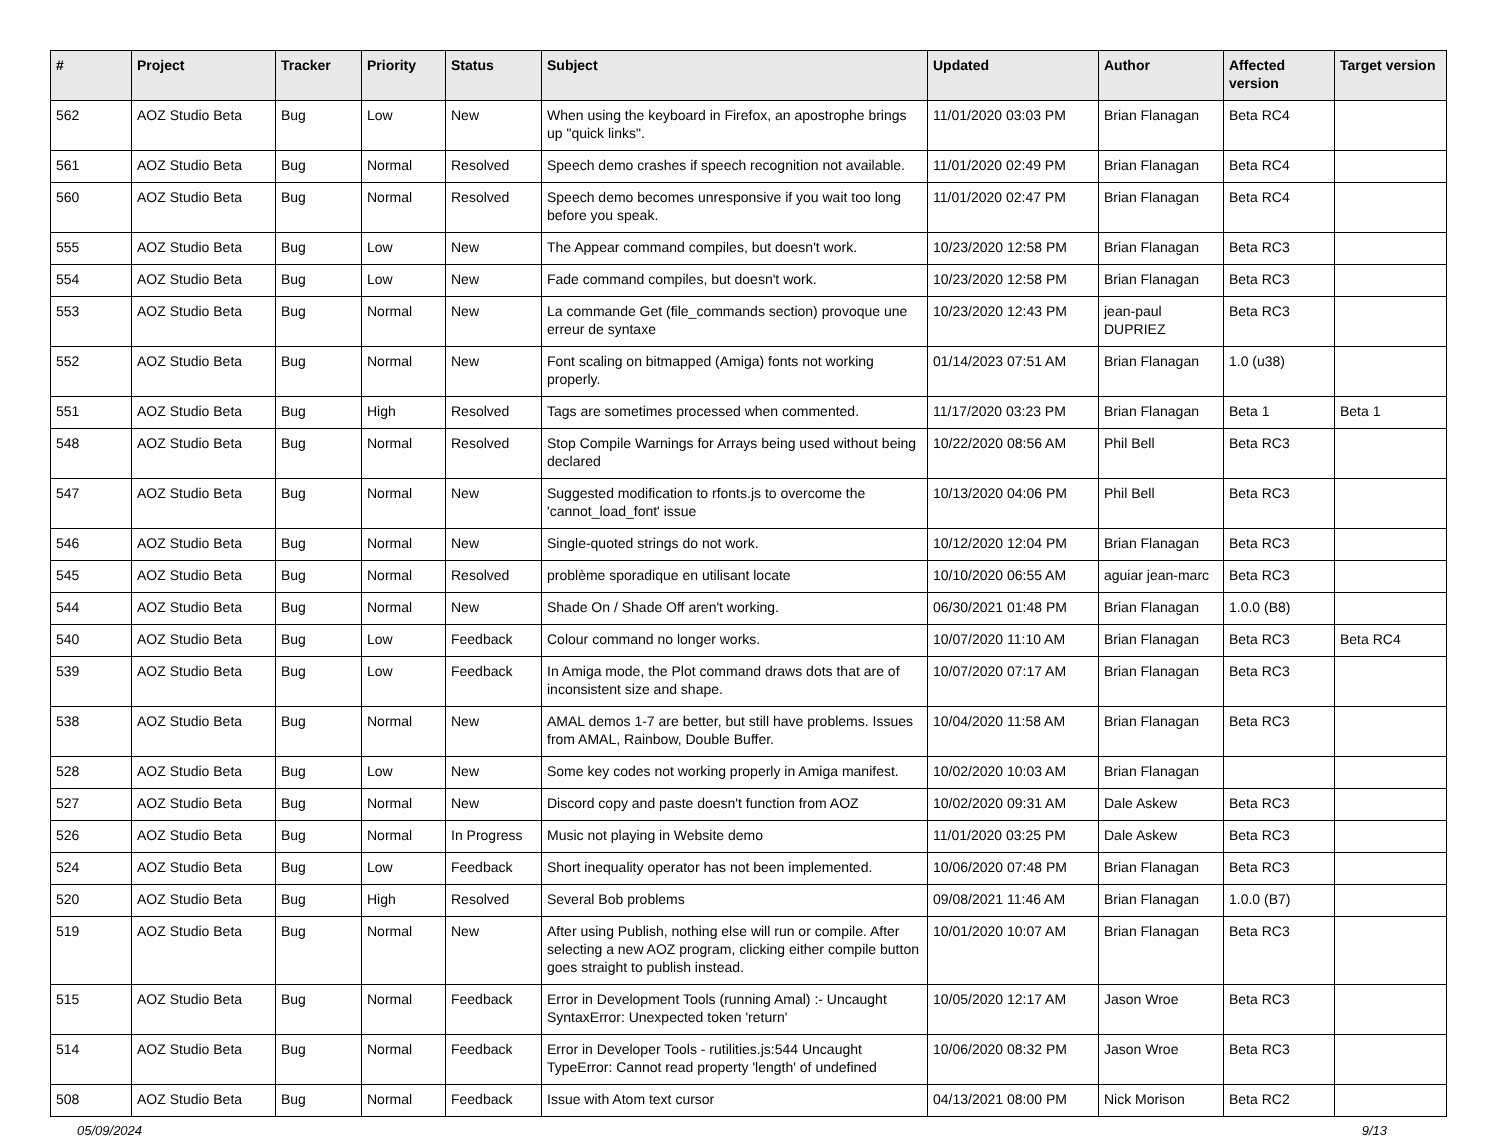| # | Project | Tracker | Priority | Status | Subject | Updated | Author | Affected version | Target version |
| --- | --- | --- | --- | --- | --- | --- | --- | --- | --- |
| 562 | AOZ Studio Beta | Bug | Low | New | When using the keyboard in Firefox, an apostrophe brings up "quick links". | 11/01/2020 03:03 PM | Brian Flanagan | Beta RC4 | |
| 561 | AOZ Studio Beta | Bug | Normal | Resolved | Speech demo crashes if speech recognition not available. | 11/01/2020 02:49 PM | Brian Flanagan | Beta RC4 | |
| 560 | AOZ Studio Beta | Bug | Normal | Resolved | Speech demo becomes unresponsive if you wait too long before you speak. | 11/01/2020 02:47 PM | Brian Flanagan | Beta RC4 | |
| 555 | AOZ Studio Beta | Bug | Low | New | The Appear command compiles, but doesn't work. | 10/23/2020 12:58 PM | Brian Flanagan | Beta RC3 | |
| 554 | AOZ Studio Beta | Bug | Low | New | Fade command compiles, but doesn't work. | 10/23/2020 12:58 PM | Brian Flanagan | Beta RC3 | |
| 553 | AOZ Studio Beta | Bug | Normal | New | La commande Get (file_commands section) provoque une erreur de syntaxe | 10/23/2020 12:43 PM | jean-paul DUPRIEZ | Beta RC3 | |
| 552 | AOZ Studio Beta | Bug | Normal | New | Font scaling on bitmapped (Amiga) fonts not working properly. | 01/14/2023 07:51 AM | Brian Flanagan | 1.0 (u38) | |
| 551 | AOZ Studio Beta | Bug | High | Resolved | Tags are sometimes processed when commented. | 11/17/2020 03:23 PM | Brian Flanagan | Beta 1 | Beta 1 |
| 548 | AOZ Studio Beta | Bug | Normal | Resolved | Stop Compile Warnings for Arrays being used without being declared | 10/22/2020 08:56 AM | Phil Bell | Beta RC3 | |
| 547 | AOZ Studio Beta | Bug | Normal | New | Suggested modification to rfonts.js to overcome the 'cannot_load_font' issue | 10/13/2020 04:06 PM | Phil Bell | Beta RC3 | |
| 546 | AOZ Studio Beta | Bug | Normal | New | Single-quoted strings do not work. | 10/12/2020 12:04 PM | Brian Flanagan | Beta RC3 | |
| 545 | AOZ Studio Beta | Bug | Normal | Resolved | problème sporadique en utilisant locate | 10/10/2020 06:55 AM | aguiar jean-marc | Beta RC3 | |
| 544 | AOZ Studio Beta | Bug | Normal | New | Shade On / Shade Off aren't working. | 06/30/2021 01:48 PM | Brian Flanagan | 1.0.0 (B8) | |
| 540 | AOZ Studio Beta | Bug | Low | Feedback | Colour command no longer works. | 10/07/2020 11:10 AM | Brian Flanagan | Beta RC3 | Beta RC4 |
| 539 | AOZ Studio Beta | Bug | Low | Feedback | In Amiga mode, the Plot command draws dots that are of inconsistent size and shape. | 10/07/2020 07:17 AM | Brian Flanagan | Beta RC3 | |
| 538 | AOZ Studio Beta | Bug | Normal | New | AMAL demos 1-7 are better, but still have problems. Issues from AMAL, Rainbow, Double Buffer. | 10/04/2020 11:58 AM | Brian Flanagan | Beta RC3 | |
| 528 | AOZ Studio Beta | Bug | Low | New | Some key codes not working properly in Amiga manifest. | 10/02/2020 10:03 AM | Brian Flanagan | | |
| 527 | AOZ Studio Beta | Bug | Normal | New | Discord copy and paste doesn't function from AOZ | 10/02/2020 09:31 AM | Dale Askew | Beta RC3 | |
| 526 | AOZ Studio Beta | Bug | Normal | In Progress | Music not playing in Website demo | 11/01/2020 03:25 PM | Dale Askew | Beta RC3 | |
| 524 | AOZ Studio Beta | Bug | Low | Feedback | Short inequality operator has not been implemented. | 10/06/2020 07:48 PM | Brian Flanagan | Beta RC3 | |
| 520 | AOZ Studio Beta | Bug | High | Resolved | Several Bob problems | 09/08/2021 11:46 AM | Brian Flanagan | 1.0.0 (B7) | |
| 519 | AOZ Studio Beta | Bug | Normal | New | After using Publish, nothing else will run or compile. After selecting a new AOZ program, clicking either compile button goes straight to publish instead. | 10/01/2020 10:07 AM | Brian Flanagan | Beta RC3 | |
| 515 | AOZ Studio Beta | Bug | Normal | Feedback | Error in Development Tools (running Amal) :- Uncaught SyntaxError: Unexpected token 'return' | 10/05/2020 12:17 AM | Jason Wroe | Beta RC3 | |
| 514 | AOZ Studio Beta | Bug | Normal | Feedback | Error in Developer Tools - rutilities.js:544 Uncaught TypeError: Cannot read property 'length' of undefined | 10/06/2020 08:32 PM | Jason Wroe | Beta RC3 | |
| 508 | AOZ Studio Beta | Bug | Normal | Feedback | Issue with Atom text cursor | 04/13/2021 08:00 PM | Nick Morison | Beta RC2 | |
05/09/2024 9/13